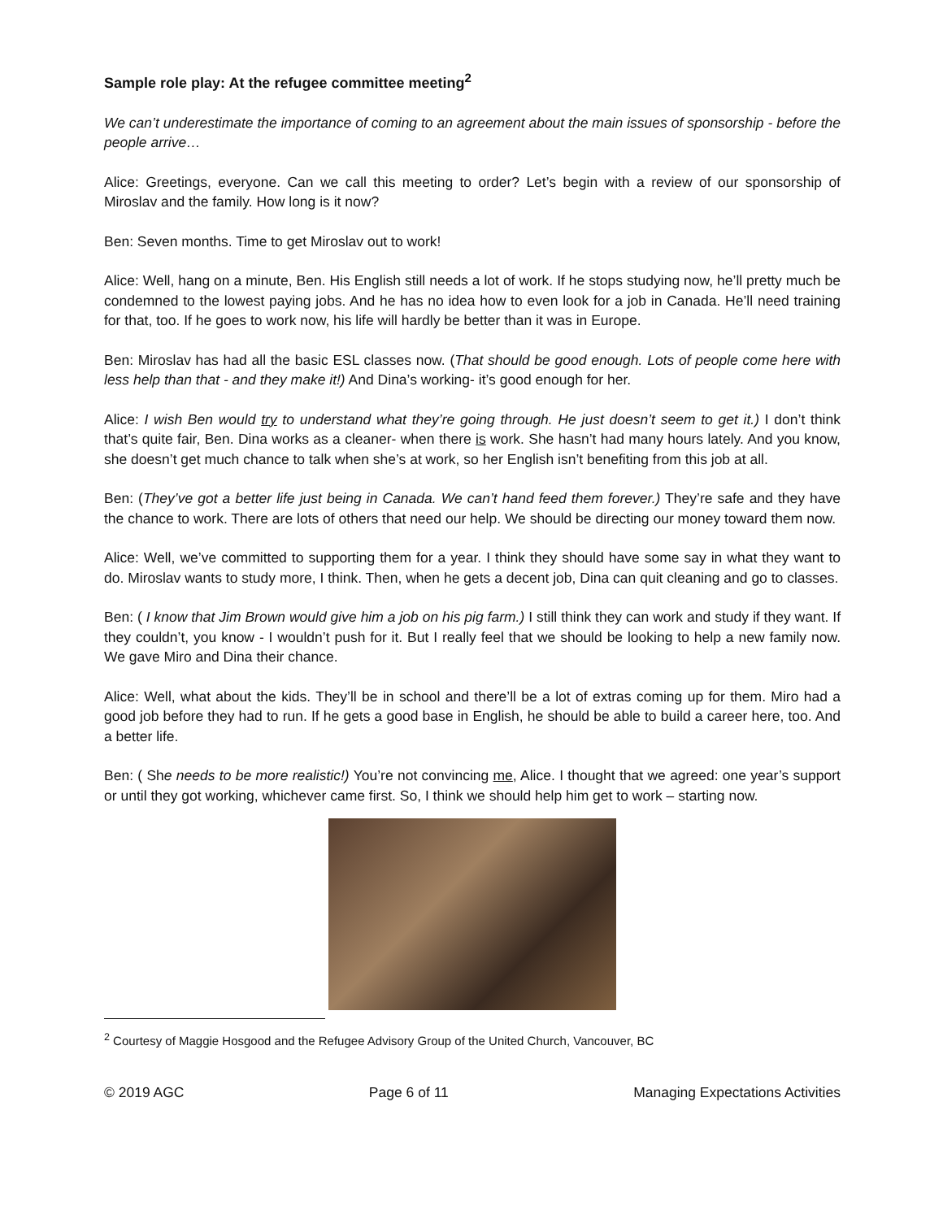Sample role play: At the refugee committee meeting<sup>2</sup>
We can’t underestimate the importance of coming to an agreement about the main issues of sponsorship - before the people arrive…
Alice: Greetings, everyone. Can we call this meeting to order? Let’s begin with a review of our sponsorship of Miroslav and the family. How long is it now?
Ben: Seven months. Time to get Miroslav out to work!
Alice: Well, hang on a minute, Ben. His English still needs a lot of work. If he stops studying now, he’ll pretty much be condemned to the lowest paying jobs. And he has no idea how to even look for a job in Canada. He’ll need training for that, too. If he goes to work now, his life will hardly be better than it was in Europe.
Ben: Miroslav has had all the basic ESL classes now. (That should be good enough. Lots of people come here with less help than that - and they make it!) And Dina’s working- it’s good enough for her.
Alice: I wish Ben would try to understand what they’re going through. He just doesn’t seem to get it.) I don’t think that’s quite fair, Ben. Dina works as a cleaner- when there is work. She hasn’t had many hours lately. And you know, she doesn’t get much chance to talk when she’s at work, so her English isn’t benefiting from this job at all.
Ben: (They’ve got a better life just being in Canada. We can’t hand feed them forever.) They’re safe and they have the chance to work. There are lots of others that need our help. We should be directing our money toward them now.
Alice: Well, we’ve committed to supporting them for a year. I think they should have some say in what they want to do. Miroslav wants to study more, I think. Then, when he gets a decent job, Dina can quit cleaning and go to classes.
Ben: ( I know that Jim Brown would give him a job on his pig farm.) I still think they can work and study if they want. If they couldn’t, you know - I wouldn’t push for it. But I really feel that we should be looking to help a new family now. We gave Miro and Dina their chance.
Alice: Well, what about the kids. They’ll be in school and there’ll be a lot of extras coming up for them. Miro had a good job before they had to run. If he gets a good base in English, he should be able to build a career here, too. And a better life.
Ben: ( She needs to be more realistic!) You’re not convincing me, Alice. I thought that we agreed: one year’s support or until they got working, whichever came first. So, I think we should help him get to work – starting now.
<sup>2</sup> Courtesy of Maggie Hosgood and the Refugee Advisory Group of the United Church, Vancouver, BC
© 2019 AGC Page 6 of 11 Managing Expectations Activities